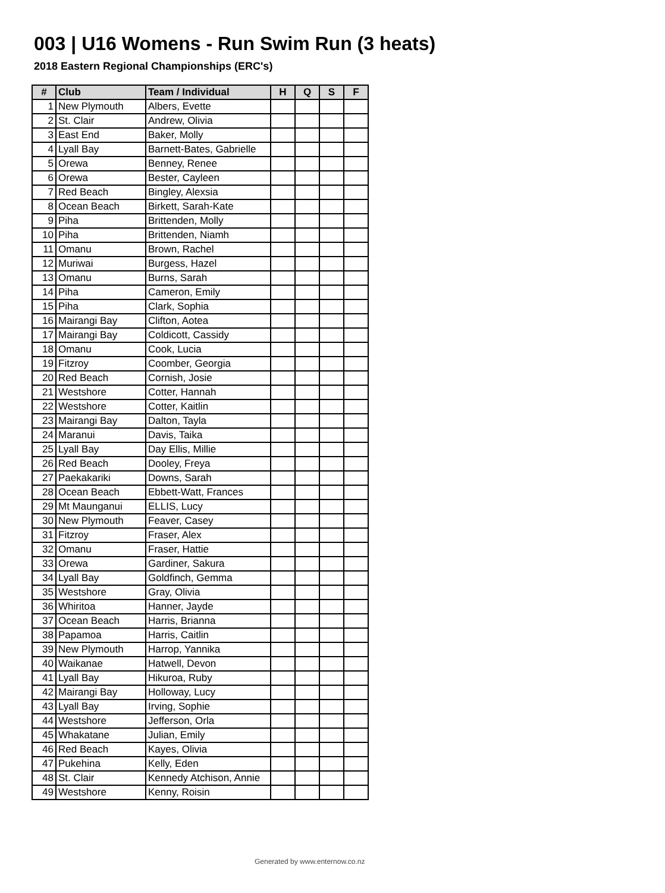003 | U16 Womens - Run Swim Run (3 heats)
2018 Eastern Regional Championships (ERC's)
| # | Club | Team / Individual | H | Q | S | F |
| --- | --- | --- | --- | --- | --- | --- |
| 1 | New Plymouth | Albers, Evette | | | | |
| 2 | St. Clair | Andrew, Olivia | | | | |
| 3 | East End | Baker, Molly | | | | |
| 4 | Lyall Bay | Barnett-Bates, Gabrielle | | | | |
| 5 | Orewa | Benney, Renee | | | | |
| 6 | Orewa | Bester, Cayleen | | | | |
| 7 | Red Beach | Bingley, Alexsia | | | | |
| 8 | Ocean Beach | Birkett, Sarah-Kate | | | | |
| 9 | Piha | Brittenden, Molly | | | | |
| 10 | Piha | Brittenden, Niamh | | | | |
| 11 | Omanu | Brown, Rachel | | | | |
| 12 | Muriwai | Burgess, Hazel | | | | |
| 13 | Omanu | Burns, Sarah | | | | |
| 14 | Piha | Cameron, Emily | | | | |
| 15 | Piha | Clark, Sophia | | | | |
| 16 | Mairangi Bay | Clifton, Aotea | | | | |
| 17 | Mairangi Bay | Coldicott, Cassidy | | | | |
| 18 | Omanu | Cook, Lucia | | | | |
| 19 | Fitzroy | Coomber, Georgia | | | | |
| 20 | Red Beach | Cornish, Josie | | | | |
| 21 | Westshore | Cotter, Hannah | | | | |
| 22 | Westshore | Cotter, Kaitlin | | | | |
| 23 | Mairangi Bay | Dalton, Tayla | | | | |
| 24 | Maranui | Davis, Taika | | | | |
| 25 | Lyall Bay | Day Ellis, Millie | | | | |
| 26 | Red Beach | Dooley, Freya | | | | |
| 27 | Paekakariki | Downs, Sarah | | | | |
| 28 | Ocean Beach | Ebbett-Watt, Frances | | | | |
| 29 | Mt Maunganui | ELLIS, Lucy | | | | |
| 30 | New Plymouth | Feaver, Casey | | | | |
| 31 | Fitzroy | Fraser, Alex | | | | |
| 32 | Omanu | Fraser, Hattie | | | | |
| 33 | Orewa | Gardiner, Sakura | | | | |
| 34 | Lyall Bay | Goldfinch, Gemma | | | | |
| 35 | Westshore | Gray, Olivia | | | | |
| 36 | Whiritoa | Hanner, Jayde | | | | |
| 37 | Ocean Beach | Harris, Brianna | | | | |
| 38 | Papamoa | Harris, Caitlin | | | | |
| 39 | New Plymouth | Harrop, Yannika | | | | |
| 40 | Waikanae | Hatwell, Devon | | | | |
| 41 | Lyall Bay | Hikuroa, Ruby | | | | |
| 42 | Mairangi Bay | Holloway, Lucy | | | | |
| 43 | Lyall Bay | Irving, Sophie | | | | |
| 44 | Westshore | Jefferson, Orla | | | | |
| 45 | Whakatane | Julian, Emily | | | | |
| 46 | Red Beach | Kayes, Olivia | | | | |
| 47 | Pukehina | Kelly, Eden | | | | |
| 48 | St. Clair | Kennedy Atchison, Annie | | | | |
| 49 | Westshore | Kenny, Roisin | | | | |
Generated by www.enternow.co.nz